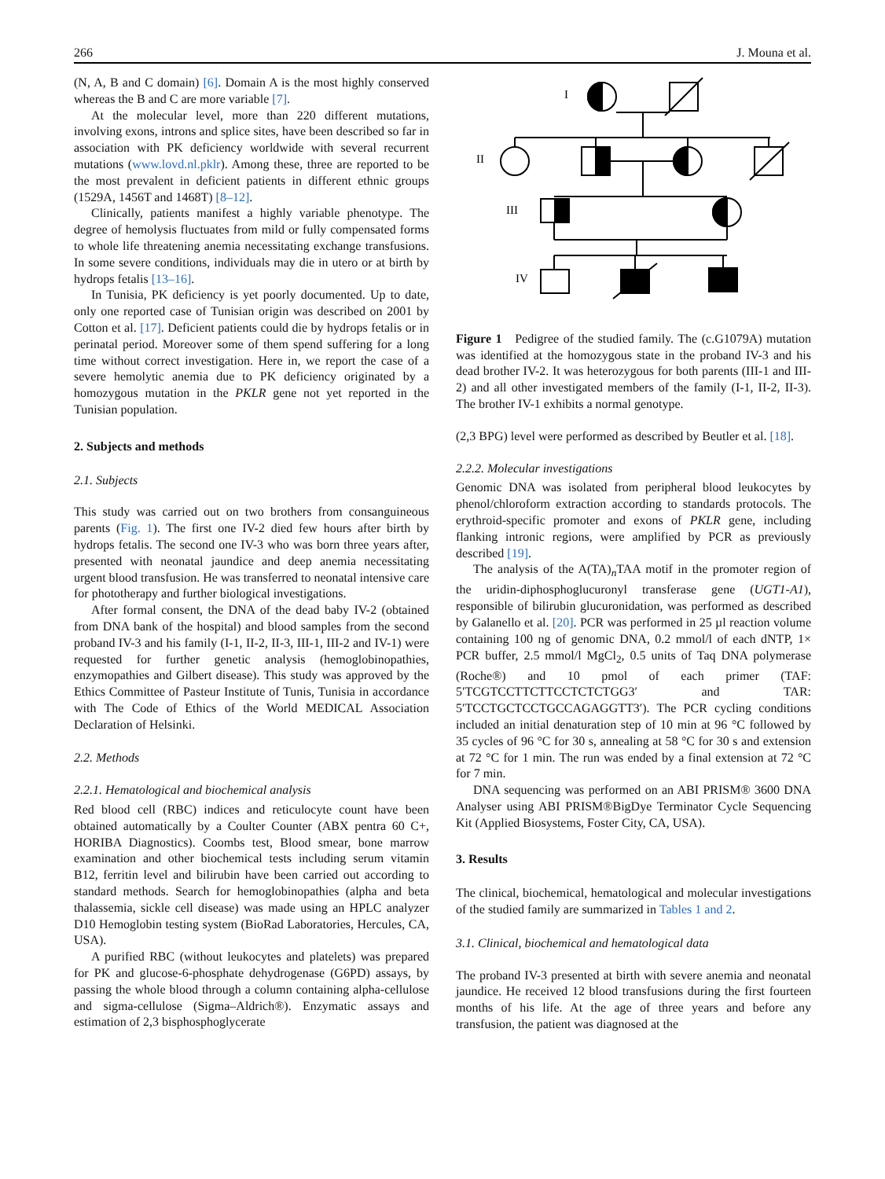266 J. Mouna et al.
(N, A, B and C domain) [6]. Domain A is the most highly conserved whereas the B and C are more variable [7].
At the molecular level, more than 220 different mutations, involving exons, introns and splice sites, have been described so far in association with PK deficiency worldwide with several recurrent mutations (www.lovd.nl.pklr). Among these, three are reported to be the most prevalent in deficient patients in different ethnic groups (1529A, 1456T and 1468T) [8–12].
Clinically, patients manifest a highly variable phenotype. The degree of hemolysis fluctuates from mild or fully compensated forms to whole life threatening anemia necessitating exchange transfusions. In some severe conditions, individuals may die in utero or at birth by hydrops fetalis [13–16].
In Tunisia, PK deficiency is yet poorly documented. Up to date, only one reported case of Tunisian origin was described on 2001 by Cotton et al. [17]. Deficient patients could die by hydrops fetalis or in perinatal period. Moreover some of them spend suffering for a long time without correct investigation. Here in, we report the case of a severe hemolytic anemia due to PK deficiency originated by a homozygous mutation in the PKLR gene not yet reported in the Tunisian population.
2. Subjects and methods
2.1. Subjects
This study was carried out on two brothers from consanguineous parents (Fig. 1). The first one IV-2 died few hours after birth by hydrops fetalis. The second one IV-3 who was born three years after, presented with neonatal jaundice and deep anemia necessitating urgent blood transfusion. He was transferred to neonatal intensive care for phototherapy and further biological investigations.
After formal consent, the DNA of the dead baby IV-2 (obtained from DNA bank of the hospital) and blood samples from the second proband IV-3 and his family (I-1, II-2, II-3, III-1, III-2 and IV-1) were requested for further genetic analysis (hemoglobinopathies, enzymopathies and Gilbert disease). This study was approved by the Ethics Committee of Pasteur Institute of Tunis, Tunisia in accordance with The Code of Ethics of the World MEDICAL Association Declaration of Helsinki.
2.2. Methods
2.2.1. Hematological and biochemical analysis
Red blood cell (RBC) indices and reticulocyte count have been obtained automatically by a Coulter Counter (ABX pentra 60 C+, HORIBA Diagnostics). Coombs test, Blood smear, bone marrow examination and other biochemical tests including serum vitamin B12, ferritin level and bilirubin have been carried out according to standard methods. Search for hemoglobinopathies (alpha and beta thalassemia, sickle cell disease) was made using an HPLC analyzer D10 Hemoglobin testing system (BioRad Laboratories, Hercules, CA, USA).
A purified RBC (without leukocytes and platelets) was prepared for PK and glucose-6-phosphate dehydrogenase (G6PD) assays, by passing the whole blood through a column containing alpha-cellulose and sigma-cellulose (Sigma–Aldrich®). Enzymatic assays and estimation of 2,3 bisphosphoglycerate
I
II
III
IV
Figure 1 Pedigree of the studied family. The (c.G1079A) mutation was identified at the homozygous state in the proband IV-3 and his dead brother IV-2. It was heterozygous for both parents (III-1 and III-2) and all other investigated members of the family (I-1, II-2, II-3). The brother IV-1 exhibits a normal genotype.
(2,3 BPG) level were performed as described by Beutler et al. [18].
2.2.2. Molecular investigations
Genomic DNA was isolated from peripheral blood leukocytes by phenol/chloroform extraction according to standards protocols. The erythroid-specific promoter and exons of PKLR gene, including flanking intronic regions, were amplified by PCR as previously described [19].
The analysis of the A(TA)<sub>n</sub>TAA motif in the promoter region of the uridin-diphosphoglucuronyl transferase gene (UGT1-A1), responsible of bilirubin glucuronidation, was performed as described by Galanello et al. [20]. PCR was performed in 25 µl reaction volume containing 100 ng of genomic DNA, 0.2 mmol/l of each dNTP, 1× PCR buffer, 2.5 mmol/l MgCl<sub>2</sub>, 0.5 units of Taq DNA polymerase (Roche®) and 10 pmol of each primer (TAF: 5′TCGTCCTTCTTCCTCTCTGG3′ and TAR: 5′TCCTGCTCCTGCCAGAGGTT3′). The PCR cycling conditions included an initial denaturation step of 10 min at 96 °C followed by 35 cycles of 96 °C for 30 s, annealing at 58 °C for 30 s and extension at 72 °C for 1 min. The run was ended by a final extension at 72 °C for 7 min.
DNA sequencing was performed on an ABI PRISM® 3600 DNA Analyser using ABI PRISM®BigDye Terminator Cycle Sequencing Kit (Applied Biosystems, Foster City, CA, USA).
3. Results
The clinical, biochemical, hematological and molecular investigations of the studied family are summarized in Tables 1 and 2.
3.1. Clinical, biochemical and hematological data
The proband IV-3 presented at birth with severe anemia and neonatal jaundice. He received 12 blood transfusions during the first fourteen months of his life. At the age of three years and before any transfusion, the patient was diagnosed at the